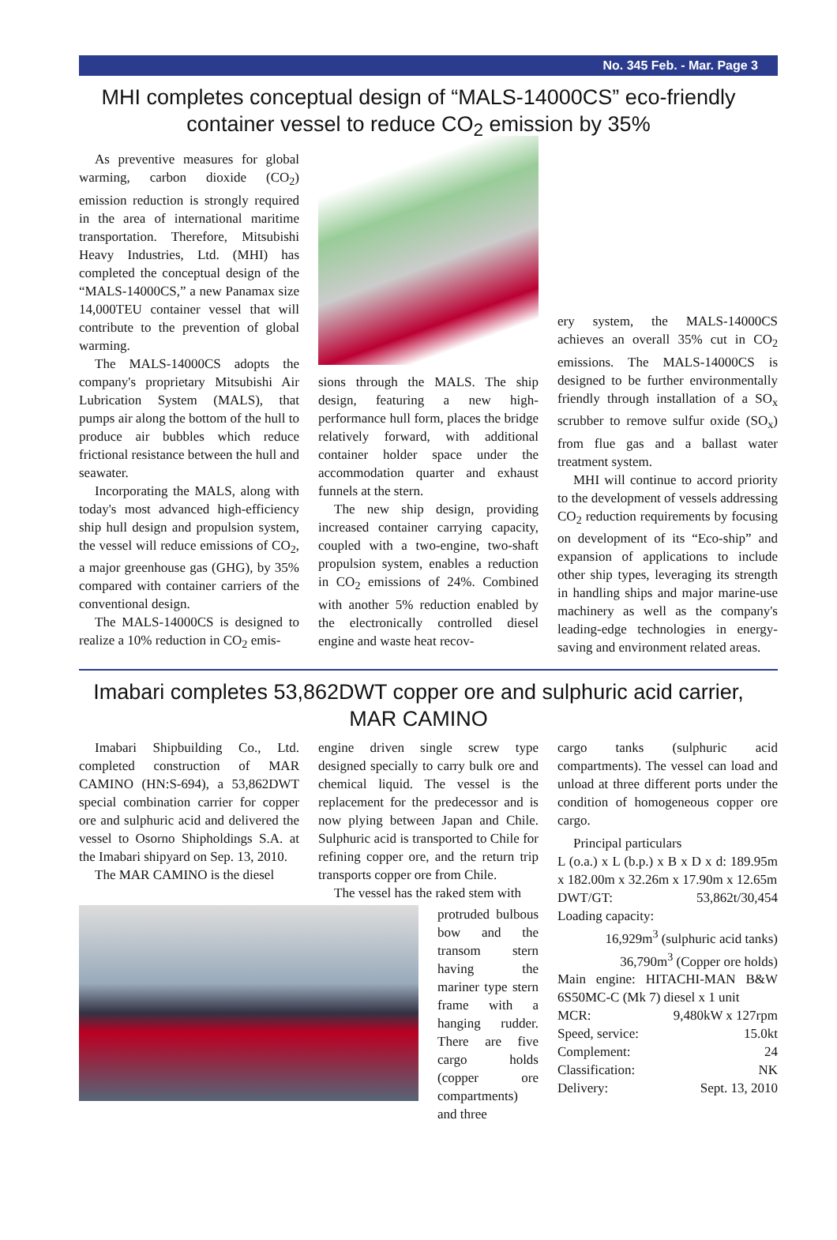No. 345 Feb. - Mar. Page 3
MHI completes conceptual design of “MALS-14000CS” eco-friendly container vessel to reduce CO<sub>2</sub> emission by 35%
As preventive measures for global warming, carbon dioxide (CO<sub>2</sub>) emission reduction is strongly required in the area of international maritime transportation. Therefore, Mitsubishi Heavy Industries, Ltd. (MHI) has completed the conceptual design of the “MALS-14000CS,” a new Panamax size 14,000TEU container vessel that will contribute to the prevention of global warming.
The MALS-14000CS adopts the company's proprietary Mitsubishi Air Lubrication System (MALS), that pumps air along the bottom of the hull to produce air bubbles which reduce frictional resistance between the hull and seawater.
Incorporating the MALS, along with today's most advanced high-efficiency ship hull design and propulsion system, the vessel will reduce emissions of CO<sub>2</sub>, a major greenhouse gas (GHG), by 35% compared with container carriers of the conventional design.
The MALS-14000CS is designed to realize a 10% reduction in CO<sub>2</sub> emis-
sions through the MALS. The ship design, featuring a new high-performance hull form, places the bridge relatively forward, with additional container holder space under the accommodation quarter and exhaust funnels at the stern.
The new ship design, providing increased container carrying capacity, coupled with a two-engine, two-shaft propulsion system, enables a reduction in CO<sub>2</sub> emissions of 24%. Combined with another 5% reduction enabled by the electronically controlled diesel engine and waste heat recov-
ery system, the MALS-14000CS achieves an overall 35% cut in CO<sub>2</sub> emissions. The MALS-14000CS is designed to be further environmentally friendly through installation of a SO<sub>x</sub> scrubber to remove sulfur oxide (SO<sub>x</sub>) from flue gas and a ballast water treatment system.
MHI will continue to accord priority to the development of vessels addressing CO<sub>2</sub> reduction requirements by focusing on development of its “Eco-ship” and expansion of applications to include other ship types, leveraging its strength in handling ships and major marine-use machinery as well as the company's leading-edge technologies in energy-saving and environment related areas.
Imabari completes 53,862DWT copper ore and sulphuric acid carrier, MAR CAMINO
Imabari Shipbuilding Co., Ltd. completed construction of MAR CAMINO (HN:S-694), a 53,862DWT special combination carrier for copper ore and sulphuric acid and delivered the vessel to Osorno Shipholdings S.A. at the Imabari shipyard on Sep. 13, 2010.
The MAR CAMINO is the diesel
engine driven single screw type designed specially to carry bulk ore and chemical liquid. The vessel is the replacement for the predecessor and is now plying between Japan and Chile. Sulphuric acid is transported to Chile for refining copper ore, and the return trip transports copper ore from Chile.
The vessel has the raked stem with
protruded bulbous bow and the transom stern having the mariner type stern frame with a hanging rudder. There are five cargo holds (copper ore compartments) and three
cargo tanks (sulphuric acid compartments). The vessel can load and unload at three different ports under the condition of homogeneous copper ore cargo.
Principal particulars
| L (o.a.) x L (b.p.) x B x D x d: 189.95m x 182.00m x 32.26m x 17.90m x 12.65m | |
| DWT/GT: | 53,862t/30,454 |
| Loading capacity: | |
| 16,929m<sup>3</sup> (sulphuric acid tanks) | |
| 36,790m<sup>3</sup> (Copper ore holds) | |
| Main engine: HITACHI-MAN B&W 6S50MC-C (Mk 7) diesel x 1 unit | |
| MCR: | 9,480kW x 127rpm |
| Speed, service: | 15.0kt |
| Complement: | 24 |
| Classification: | NK |
| Delivery: | Sept. 13, 2010 |